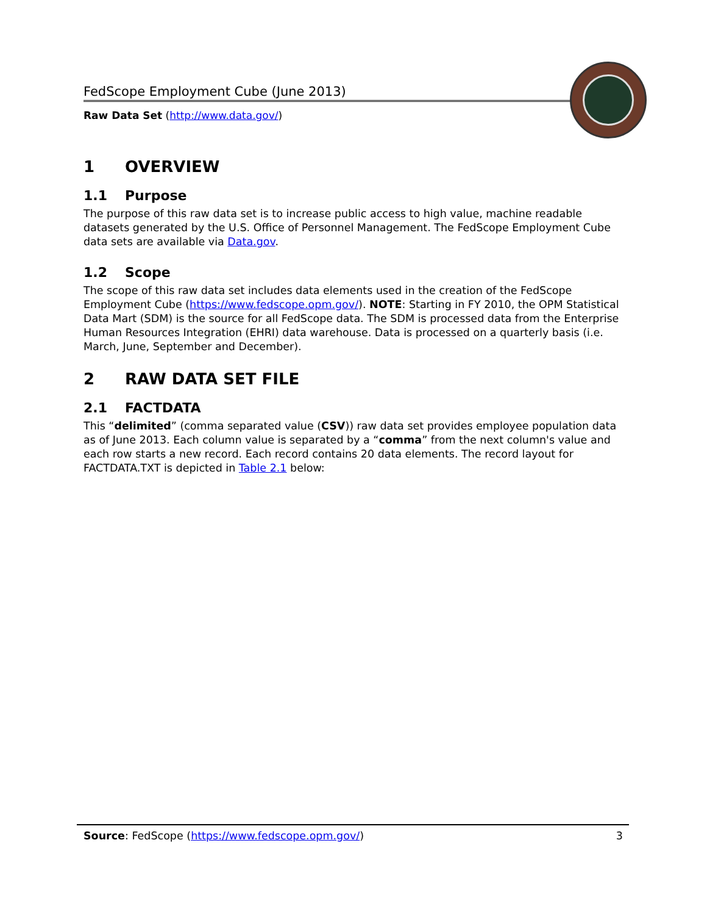FedScope Employment Cube (June 2013)
Raw Data Set (http://www.data.gov/)
1 OVERVIEW
1.1 Purpose
The purpose of this raw data set is to increase public access to high value, machine readable datasets generated by the U.S. Office of Personnel Management. The FedScope Employment Cube data sets are available via Data.gov.
1.2 Scope
The scope of this raw data set includes data elements used in the creation of the FedScope Employment Cube (https://www.fedscope.opm.gov/). NOTE: Starting in FY 2010, the OPM Statistical Data Mart (SDM) is the source for all FedScope data. The SDM is processed data from the Enterprise Human Resources Integration (EHRI) data warehouse. Data is processed on a quarterly basis (i.e. March, June, September and December).
2 RAW DATA SET FILE
2.1 FACTDATA
This “delimited” (comma separated value (CSV)) raw data set provides employee population data as of June 2013. Each column value is separated by a “comma” from the next column's value and each row starts a new record. Each record contains 20 data elements. The record layout for FACTDATA.TXT is depicted in Table 2.1 below:
Source: FedScope (https://www.fedscope.opm.gov/) 3